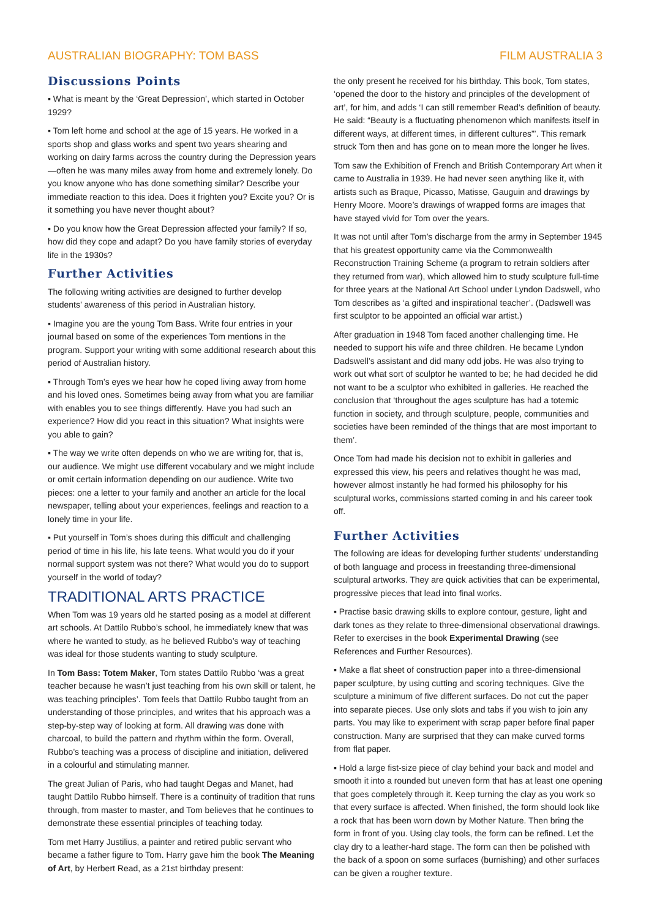AUSTRALIAN BIOGRAPHY: TOM BASS FILM AUSTRALIA 3
Discussions Points
▪ What is meant by the ‘Great Depression’, which started in October 1929?
▪ Tom left home and school at the age of 15 years. He worked in a sports shop and glass works and spent two years shearing and working on dairy farms across the country during the Depression years—often he was many miles away from home and extremely lonely. Do you know anyone who has done something similar? Describe your immediate reaction to this idea. Does it frighten you? Excite you? Or is it something you have never thought about?
▪ Do you know how the Great Depression affected your family? If so, how did they cope and adapt? Do you have family stories of everyday life in the 1930s?
Further Activities
The following writing activities are designed to further develop students’ awareness of this period in Australian history.
▪ Imagine you are the young Tom Bass. Write four entries in your journal based on some of the experiences Tom mentions in the program. Support your writing with some additional research about this period of Australian history.
▪ Through Tom’s eyes we hear how he coped living away from home and his loved ones. Sometimes being away from what you are familiar with enables you to see things differently. Have you had such an experience? How did you react in this situation? What insights were you able to gain?
▪ The way we write often depends on who we are writing for, that is, our audience. We might use different vocabulary and we might include or omit certain information depending on our audience. Write two pieces: one a letter to your family and another an article for the local newspaper, telling about your experiences, feelings and reaction to a lonely time in your life.
▪ Put yourself in Tom’s shoes during this difficult and challenging period of time in his life, his late teens. What would you do if your normal support system was not there? What would you do to support yourself in the world of today?
TRADITIONAL ARTS PRACTICE
When Tom was 19 years old he started posing as a model at different art schools. At Dattilo Rubbo’s school, he immediately knew that was where he wanted to study, as he believed Rubbo’s way of teaching was ideal for those students wanting to study sculpture.
In Tom Bass: Totem Maker, Tom states Dattilo Rubbo ‘was a great teacher because he wasn’t just teaching from his own skill or talent, he was teaching principles’. Tom feels that Dattilo Rubbo taught from an understanding of those principles, and writes that his approach was a step-by-step way of looking at form. All drawing was done with charcoal, to build the pattern and rhythm within the form. Overall, Rubbo’s teaching was a process of discipline and initiation, delivered in a colourful and stimulating manner.
The great Julian of Paris, who had taught Degas and Manet, had taught Dattilo Rubbo himself. There is a continuity of tradition that runs through, from master to master, and Tom believes that he continues to demonstrate these essential principles of teaching today.
Tom met Harry Justilius, a painter and retired public servant who became a father figure to Tom. Harry gave him the book The Meaning of Art, by Herbert Read, as a 21st birthday present:
the only present he received for his birthday. This book, Tom states, ‘opened the door to the history and principles of the development of art’, for him, and adds ‘I can still remember Read’s definition of beauty. He said: “Beauty is a fluctuating phenomenon which manifests itself in different ways, at different times, in different cultures”’. This remark struck Tom then and has gone on to mean more the longer he lives.
Tom saw the Exhibition of French and British Contemporary Art when it came to Australia in 1939. He had never seen anything like it, with artists such as Braque, Picasso, Matisse, Gauguin and drawings by Henry Moore. Moore’s drawings of wrapped forms are images that have stayed vivid for Tom over the years.
It was not until after Tom’s discharge from the army in September 1945 that his greatest opportunity came via the Commonwealth Reconstruction Training Scheme (a program to retrain soldiers after they returned from war), which allowed him to study sculpture full-time for three years at the National Art School under Lyndon Dadswell, who Tom describes as ‘a gifted and inspirational teacher’. (Dadswell was first sculptor to be appointed an official war artist.)
After graduation in 1948 Tom faced another challenging time. He needed to support his wife and three children. He became Lyndon Dadswell’s assistant and did many odd jobs. He was also trying to work out what sort of sculptor he wanted to be; he had decided he did not want to be a sculptor who exhibited in galleries. He reached the conclusion that ‘throughout the ages sculpture has had a totemic function in society, and through sculpture, people, communities and societies have been reminded of the things that are most important to them’.
Once Tom had made his decision not to exhibit in galleries and expressed this view, his peers and relatives thought he was mad, however almost instantly he had formed his philosophy for his sculptural works, commissions started coming in and his career took off.
Further Activities
The following are ideas for developing further students’ understanding of both language and process in freestanding three-dimensional sculptural artworks. They are quick activities that can be experimental, progressive pieces that lead into final works.
▪ Practise basic drawing skills to explore contour, gesture, light and dark tones as they relate to three-dimensional observational drawings. Refer to exercises in the book Experimental Drawing (see References and Further Resources).
▪ Make a flat sheet of construction paper into a three-dimensional paper sculpture, by using cutting and scoring techniques. Give the sculpture a minimum of five different surfaces. Do not cut the paper into separate pieces. Use only slots and tabs if you wish to join any parts. You may like to experiment with scrap paper before final paper construction. Many are surprised that they can make curved forms from flat paper.
▪ Hold a large fist-size piece of clay behind your back and model and smooth it into a rounded but uneven form that has at least one opening that goes completely through it. Keep turning the clay as you work so that every surface is affected. When finished, the form should look like a rock that has been worn down by Mother Nature. Then bring the form in front of you. Using clay tools, the form can be refined. Let the clay dry to a leather-hard stage. The form can then be polished with the back of a spoon on some surfaces (burnishing) and other surfaces can be given a rougher texture.